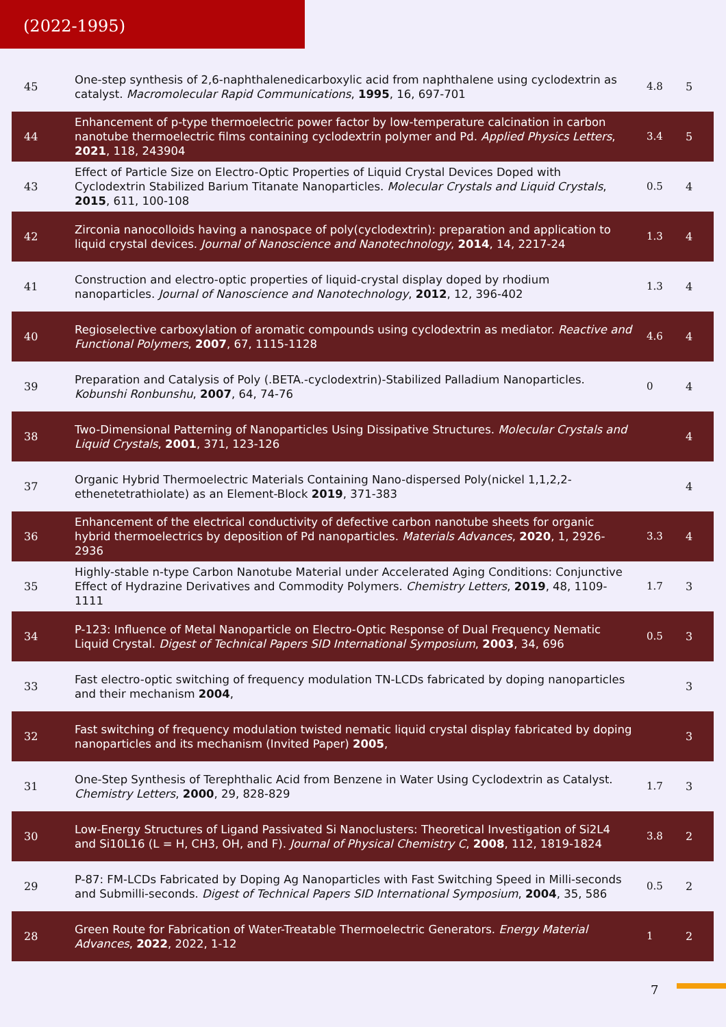(2022-1995)
| 45 | One-step synthesis of 2,6-naphthalenedicarboxylic acid from naphthalene using cyclodextrin as catalyst. Macromolecular Rapid Communications , 1995 , 16, 697-701 | 4.8 | 5 |
| 44 | Enhancement of p-type thermoelectric power factor by low-temperature calcination in carbon nanotube thermoelectric films containing cyclodextrin polymer and Pd. Applied Physics Letters , 2021 , 118, 243904 | 3.4 | 5 |
| 43 | Effect of Particle Size on Electro-Optic Properties of Liquid Crystal Devices Doped with Cyclodextrin Stabilized Barium Titanate Nanoparticles. Molecular Crystals and Liquid Crystals , 2015 , 611, 100-108 | 0.5 | 4 |
| 42 | Zirconia nanocolloids having a nanospace of poly(cyclodextrin): preparation and application to liquid crystal devices. Journal of Nanoscience and Nanotechnology , 2014 , 14, 2217-24 | 1.3 | 4 |
| 41 | Construction and electro-optic properties of liquid-crystal display doped by rhodium nanoparticles. Journal of Nanoscience and Nanotechnology , 2012 , 12, 396-402 | 1.3 | 4 |
| 40 | Regioselective carboxylation of aromatic compounds using cyclodextrin as mediator. Reactive and Functional Polymers , 2007 , 67, 1115-1128 | 4.6 | 4 |
| 39 | Preparation and Catalysis of Poly (.BETA.-cyclodextrin)-Stabilized Palladium Nanoparticles. Kobunshi Ronbunshu , 2007 , 64, 74-76 | 0 | 4 |
| 38 | Two-Dimensional Patterning of Nanoparticles Using Dissipative Structures. Molecular Crystals and Liquid Crystals , 2001 , 371, 123-126 | | 4 |
| 37 | Organic Hybrid Thermoelectric Materials Containing Nano-dispersed Poly(nickel 1,1,2,2-ethenetetrathiolate) as an Element-Block 2019 , 371-383 | | 4 |
| 36 | Enhancement of the electrical conductivity of defective carbon nanotube sheets for organic hybrid thermoelectrics by deposition of Pd nanoparticles. Materials Advances , 2020 , 1, 2926-2936 | 3.3 | 4 |
| 35 | Highly-stable n-type Carbon Nanotube Material under Accelerated Aging Conditions: Conjunctive Effect of Hydrazine Derivatives and Commodity Polymers. Chemistry Letters , 2019 , 48, 1109-1111 | 1.7 | 3 |
| 34 | P-123: Influence of Metal Nanoparticle on Electro-Optic Response of Dual Frequency Nematic Liquid Crystal. Digest of Technical Papers SID International Symposium , 2003 , 34, 696 | 0.5 | 3 |
| 33 | Fast electro-optic switching of frequency modulation TN-LCDs fabricated by doping nanoparticles and their mechanism 2004 , | | 3 |
| 32 | Fast switching of frequency modulation twisted nematic liquid crystal display fabricated by doping nanoparticles and its mechanism (Invited Paper) 2005 , | | 3 |
| 31 | One-Step Synthesis of Terephthalic Acid from Benzene in Water Using Cyclodextrin as Catalyst. Chemistry Letters , 2000 , 29, 828-829 | 1.7 | 3 |
| 30 | Low-Energy Structures of Ligand Passivated Si Nanoclusters: Theoretical Investigation of Si2L4 and Si10L16 (L = H, CH3, OH, and F). Journal of Physical Chemistry C , 2008 , 112, 1819-1824 | 3.8 | 2 |
| 29 | P-87: FM-LCDs Fabricated by Doping Ag Nanoparticles with Fast Switching Speed in Milli-seconds and Submilli-seconds. Digest of Technical Papers SID International Symposium , 2004 , 35, 586 | 0.5 | 2 |
| 28 | Green Route for Fabrication of Water-Treatable Thermoelectric Generators. Energy Material Advances , 2022 , 2022, 1-12 | 1 | 2 |
7